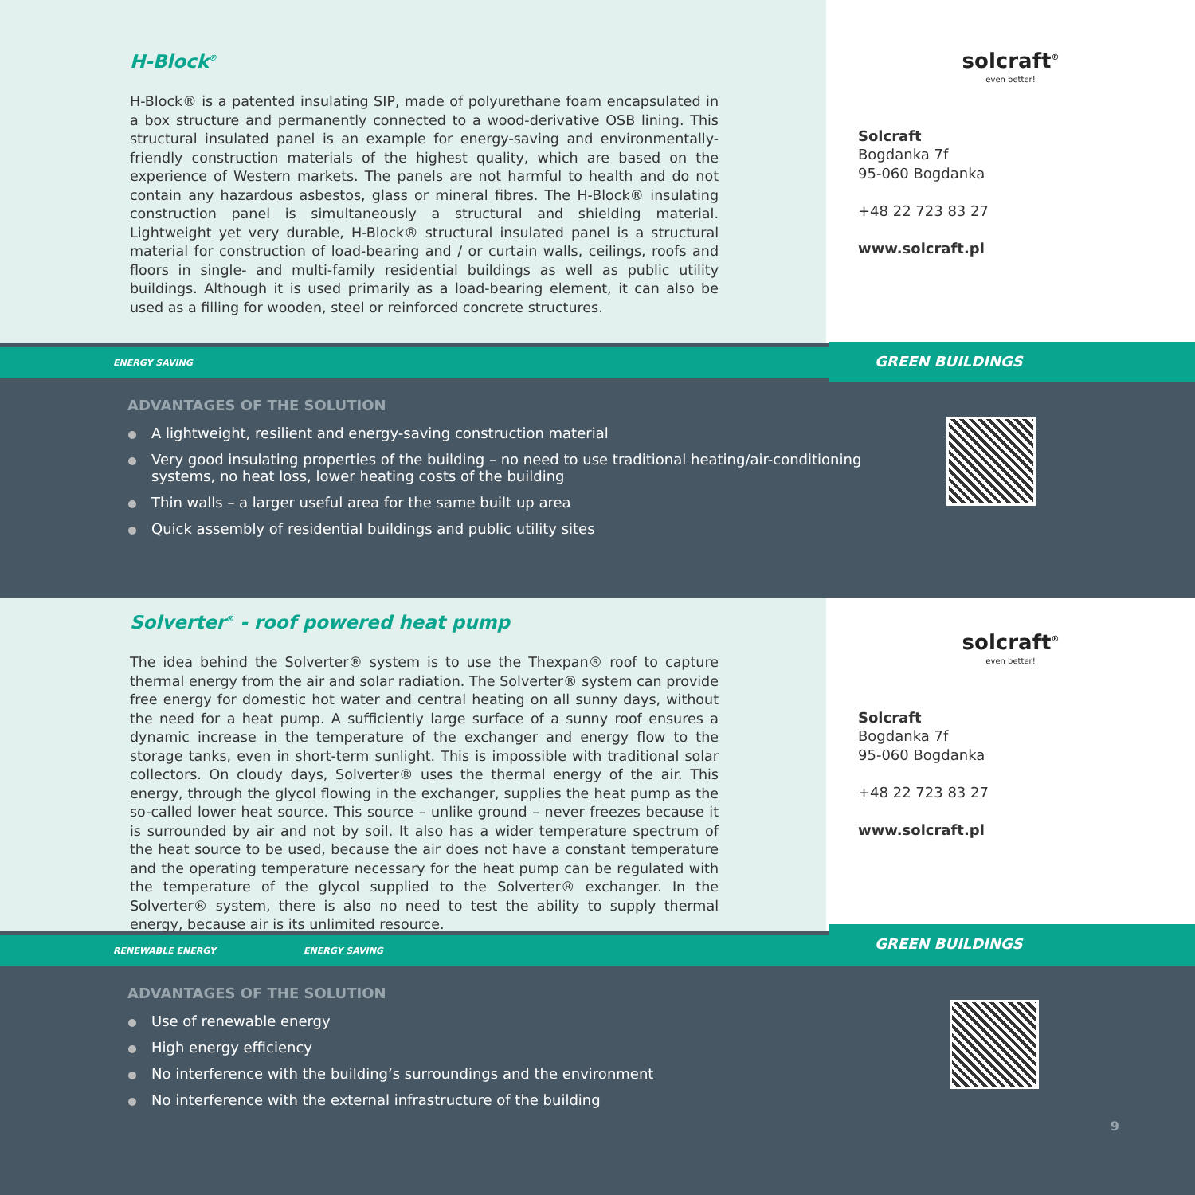H-Block<sup>®</sup>
H-Block® is a patented insulating SIP, made of polyurethane foam encapsulated in a box structure and permanently connected to a wood-derivative OSB lining. This structural insulated panel is an example for energy-saving and environmentally-friendly construction materials of the highest quality, which are based on the experience of Western markets. The panels are not harmful to health and do not contain any hazardous asbestos, glass or mineral fibres. The H-Block® insulating construction panel is simultaneously a structural and shielding material. Lightweight yet very durable, H-Block® structural insulated panel is a structural material for construction of load-bearing and / or curtain walls, ceilings, roofs and floors in single- and multi-family residential buildings as well as public utility buildings. Although it is used primarily as a load-bearing element, it can also be used as a filling for wooden, steel or reinforced concrete structures.
solcraft<sup>®</sup>
even better!
Solcraft
Bogdanka 7f
95-060 Bogdanka
+48 22 723 83 27
www.solcraft.pl
GREEN BUILDINGS
ENERGY SAVING
ADVANTAGES OF THE SOLUTION
A lightweight, resilient and energy-saving construction material
Very good insulating properties of the building – no need to use traditional heating/air-conditioning
systems, no heat loss, lower heating costs of the building
Thin walls – a larger useful area for the same built up area
Quick assembly of residential buildings and public utility sites
Solverter<sup>®</sup> - roof powered heat pump
The idea behind the Solverter® system is to use the Thexpan® roof to capture thermal energy from the air and solar radiation. The Solverter® system can provide free energy for domestic hot water and central heating on all sunny days, without the need for a heat pump. A sufficiently large surface of a sunny roof ensures a dynamic increase in the temperature of the exchanger and energy flow to the storage tanks, even in short-term sunlight. This is impossible with traditional solar collectors. On cloudy days, Solverter® uses the thermal energy of the air. This energy, through the glycol flowing in the exchanger, supplies the heat pump as the so-called lower heat source. This source – unlike ground – never freezes because it is surrounded by air and not by soil. It also has a wider temperature spectrum of the heat source to be used, because the air does not have a constant temperature and the operating temperature necessary for the heat pump can be regulated with the temperature of the glycol supplied to the Solverter® exchanger. In the Solverter® system, there is also no need to test the ability to supply thermal energy, because air is its unlimited resource.
solcraft<sup>®</sup>
even better!
Solcraft
Bogdanka 7f
95-060 Bogdanka
+48 22 723 83 27
www.solcraft.pl
GREEN BUILDINGS
RENEWABLE ENERGY ENERGY SAVING
ADVANTAGES OF THE SOLUTION
Use of renewable energy
High energy efficiency
No interference with the building’s surroundings and the environment
No interference with the external infrastructure of the building
9